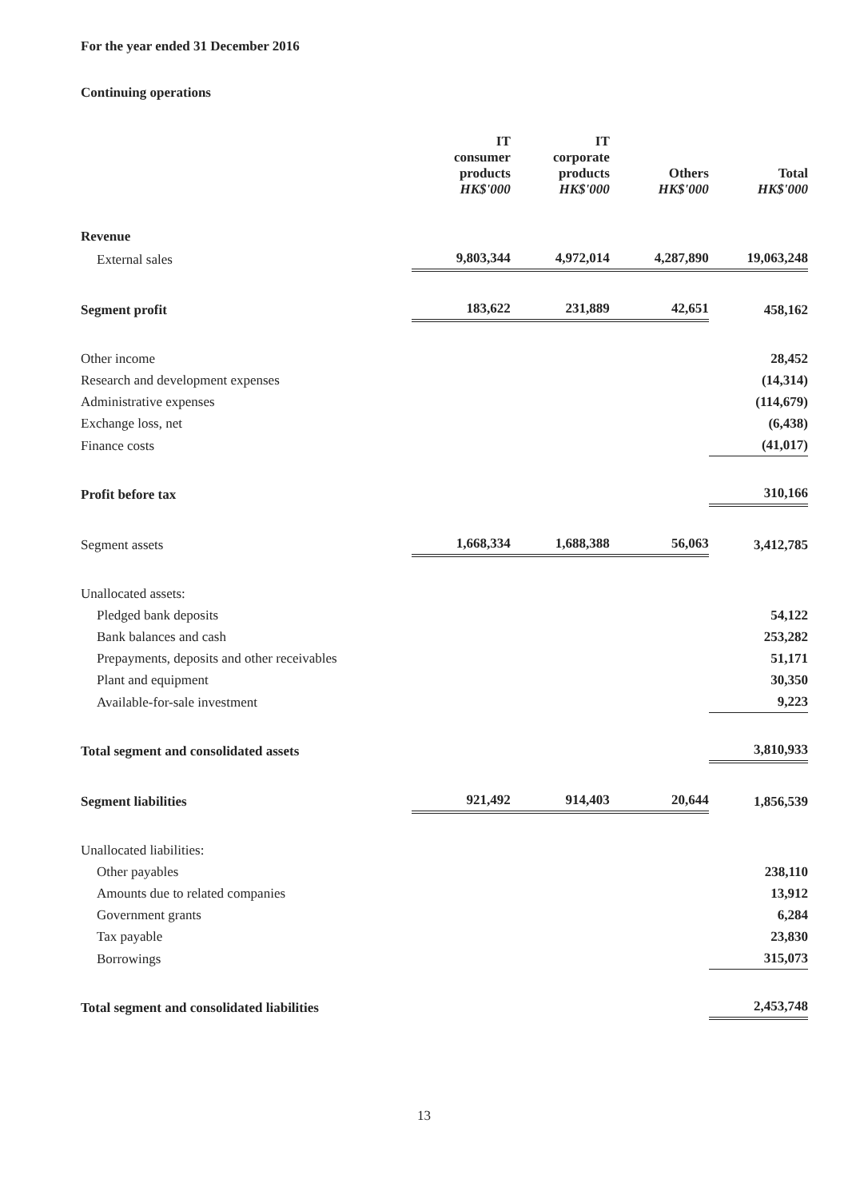For the year ended 31 December 2016
Continuing operations
| | IT consumer products HK$'000 | IT corporate products HK$'000 | Others HK$'000 | Total HK$'000 |
| --- | --- | --- | --- | --- |
| Revenue | | | | |
| External sales | 9,803,344 | 4,972,014 | 4,287,890 | 19,063,248 |
| Segment profit | 183,622 | 231,889 | 42,651 | 458,162 |
| Other income | | | | 28,452 |
| Research and development expenses | | | | (14,314) |
| Administrative expenses | | | | (114,679) |
| Exchange loss, net | | | | (6,438) |
| Finance costs | | | | (41,017) |
| Profit before tax | | | | 310,166 |
| Segment assets | 1,668,334 | 1,688,388 | 56,063 | 3,412,785 |
| Unallocated assets: | | | | |
| Pledged bank deposits | | | | 54,122 |
| Bank balances and cash | | | | 253,282 |
| Prepayments, deposits and other receivables | | | | 51,171 |
| Plant and equipment | | | | 30,350 |
| Available-for-sale investment | | | | 9,223 |
| Total segment and consolidated assets | | | | 3,810,933 |
| Segment liabilities | 921,492 | 914,403 | 20,644 | 1,856,539 |
| Unallocated liabilities: | | | | |
| Other payables | | | | 238,110 |
| Amounts due to related companies | | | | 13,912 |
| Government grants | | | | 6,284 |
| Tax payable | | | | 23,830 |
| Borrowings | | | | 315,073 |
| Total segment and consolidated liabilities | | | | 2,453,748 |
13